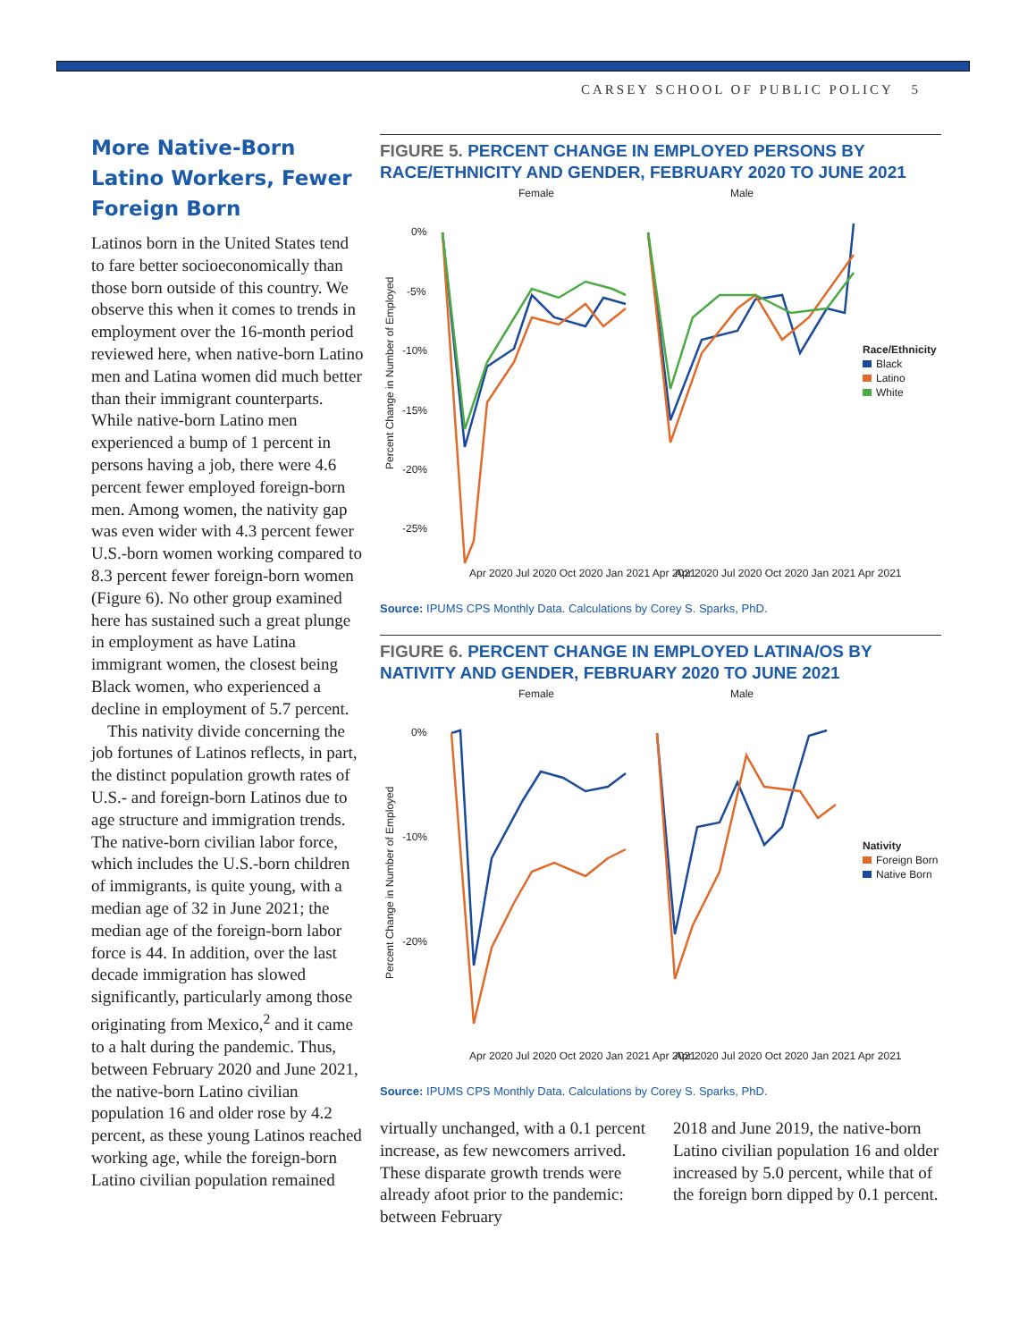CARSEY SCHOOL OF PUBLIC POLICY 5
More Native-Born Latino Workers, Fewer Foreign Born
Latinos born in the United States tend to fare better socioeconomically than those born outside of this country. We observe this when it comes to trends in employment over the 16-month period reviewed here, when native-born Latino men and Latina women did much better than their immigrant counterparts. While native-born Latino men experienced a bump of 1 percent in persons having a job, there were 4.6 percent fewer employed foreign-born men. Among women, the nativity gap was even wider with 4.3 percent fewer U.S.-born women working compared to 8.3 percent fewer foreign-born women (Figure 6). No other group examined here has sustained such a great plunge in employment as have Latina immigrant women, the closest being Black women, who experienced a decline in employment of 5.7 percent.
This nativity divide concerning the job fortunes of Latinos reflects, in part, the distinct population growth rates of U.S.- and foreign-born Latinos due to age structure and immigration trends. The native-born civilian labor force, which includes the U.S.-born children of immigrants, is quite young, with a median age of 32 in June 2021; the median age of the foreign-born labor force is 44. In addition, over the last decade immigration has slowed significantly, particularly among those originating from Mexico,<sup>2</sup> and it came to a halt during the pandemic. Thus, between February 2020 and June 2021, the native-born Latino civilian population 16 and older rose by 4.2 percent, as these young Latinos reached working age, while the foreign-born Latino civilian population remained
FIGURE 5. PERCENT CHANGE IN EMPLOYED PERSONS BY RACE/ETHNICITY AND GENDER, FEBRUARY 2020 TO JUNE 2021
Female
Male
0%
-5%
-10%
-15%
-20%
-25%
Percent Change in Number of Employed
Apr 2020 Jul 2020 Oct 2020 Jan 2021 Apr 2021
Apr 2020 Jul 2020 Oct 2020 Jan 2021 Apr 2021
Race/Ethnicity
Black
Latino
White
Source: IPUMS CPS Monthly Data. Calculations by Corey S. Sparks, PhD.
FIGURE 6. PERCENT CHANGE IN EMPLOYED LATINA/OS BY NATIVITY AND GENDER, FEBRUARY 2020 TO JUNE 2021
Female
Male
0%
-10%
-20%
Percent Change in Number of Employed
Apr 2020 Jul 2020 Oct 2020 Jan 2021 Apr 2021
Apr 2020 Jul 2020 Oct 2020 Jan 2021 Apr 2021
Nativity
Foreign Born
Native Born
Source: IPUMS CPS Monthly Data. Calculations by Corey S. Sparks, PhD.
virtually unchanged, with a 0.1 percent increase, as few newcomers arrived. These disparate growth trends were already afoot prior to the pandemic: between February
2018 and June 2019, the native-born Latino civilian population 16 and older increased by 5.0 percent, while that of the foreign born dipped by 0.1 percent.